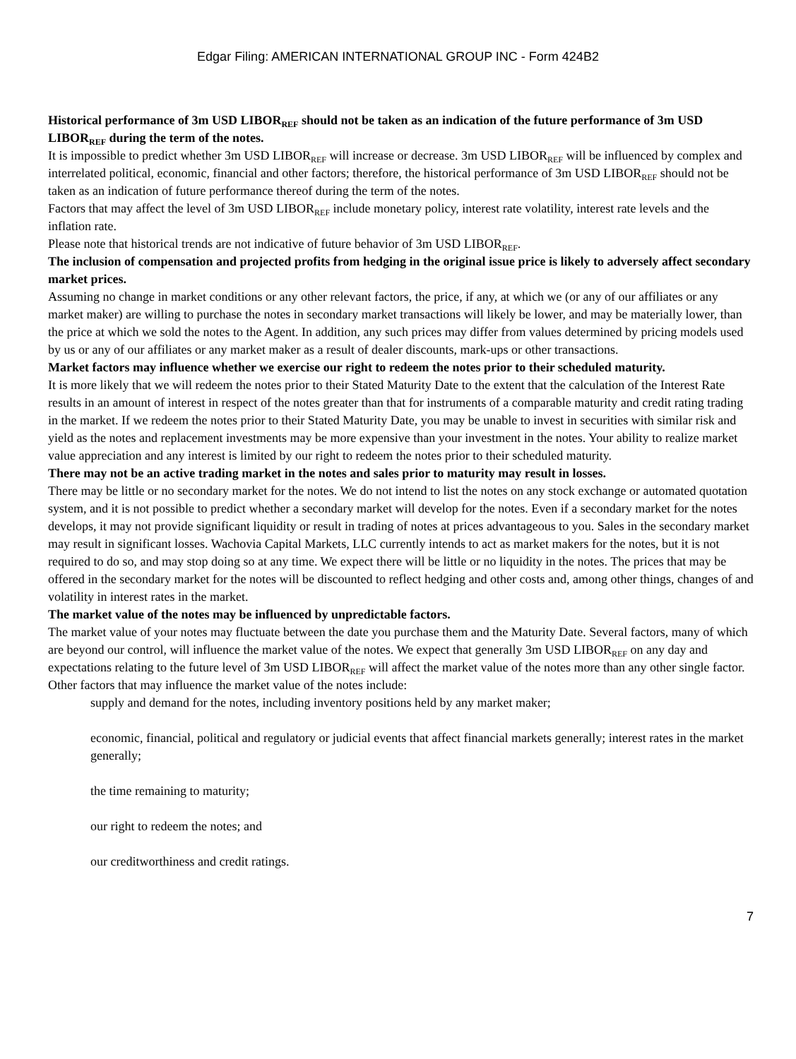Edgar Filing: AMERICAN INTERNATIONAL GROUP INC - Form 424B2
Historical performance of 3m USD LIBOR<sub>REF</sub> should not be taken as an indication of the future performance of 3m USD LIBOR<sub>REF</sub> during the term of the notes.
It is impossible to predict whether 3m USD LIBOR<sub>REF</sub> will increase or decrease. 3m USD LIBOR<sub>REF</sub> will be influenced by complex and interrelated political, economic, financial and other factors; therefore, the historical performance of 3m USD LIBOR<sub>REF</sub> should not be taken as an indication of future performance thereof during the term of the notes.
Factors that may affect the level of 3m USD LIBOR<sub>REF</sub> include monetary policy, interest rate volatility, interest rate levels and the inflation rate.
Please note that historical trends are not indicative of future behavior of 3m USD LIBOR<sub>REF</sub>.
The inclusion of compensation and projected profits from hedging in the original issue price is likely to adversely affect secondary market prices.
Assuming no change in market conditions or any other relevant factors, the price, if any, at which we (or any of our affiliates or any market maker) are willing to purchase the notes in secondary market transactions will likely be lower, and may be materially lower, than the price at which we sold the notes to the Agent. In addition, any such prices may differ from values determined by pricing models used by us or any of our affiliates or any market maker as a result of dealer discounts, mark-ups or other transactions.
Market factors may influence whether we exercise our right to redeem the notes prior to their scheduled maturity.
It is more likely that we will redeem the notes prior to their Stated Maturity Date to the extent that the calculation of the Interest Rate results in an amount of interest in respect of the notes greater than that for instruments of a comparable maturity and credit rating trading in the market. If we redeem the notes prior to their Stated Maturity Date, you may be unable to invest in securities with similar risk and yield as the notes and replacement investments may be more expensive than your investment in the notes. Your ability to realize market value appreciation and any interest is limited by our right to redeem the notes prior to their scheduled maturity.
There may not be an active trading market in the notes and sales prior to maturity may result in losses.
There may be little or no secondary market for the notes. We do not intend to list the notes on any stock exchange or automated quotation system, and it is not possible to predict whether a secondary market will develop for the notes. Even if a secondary market for the notes develops, it may not provide significant liquidity or result in trading of notes at prices advantageous to you. Sales in the secondary market may result in significant losses. Wachovia Capital Markets, LLC currently intends to act as market makers for the notes, but it is not required to do so, and may stop doing so at any time. We expect there will be little or no liquidity in the notes. The prices that may be offered in the secondary market for the notes will be discounted to reflect hedging and other costs and, among other things, changes of and volatility in interest rates in the market.
The market value of the notes may be influenced by unpredictable factors.
The market value of your notes may fluctuate between the date you purchase them and the Maturity Date. Several factors, many of which are beyond our control, will influence the market value of the notes. We expect that generally 3m USD LIBOR<sub>REF</sub> on any day and expectations relating to the future level of 3m USD LIBOR<sub>REF</sub> will affect the market value of the notes more than any other single factor. Other factors that may influence the market value of the notes include:
supply and demand for the notes, including inventory positions held by any market maker;
economic, financial, political and regulatory or judicial events that affect financial markets generally; interest rates in the market generally;
the time remaining to maturity;
our right to redeem the notes; and
our creditworthiness and credit ratings.
7